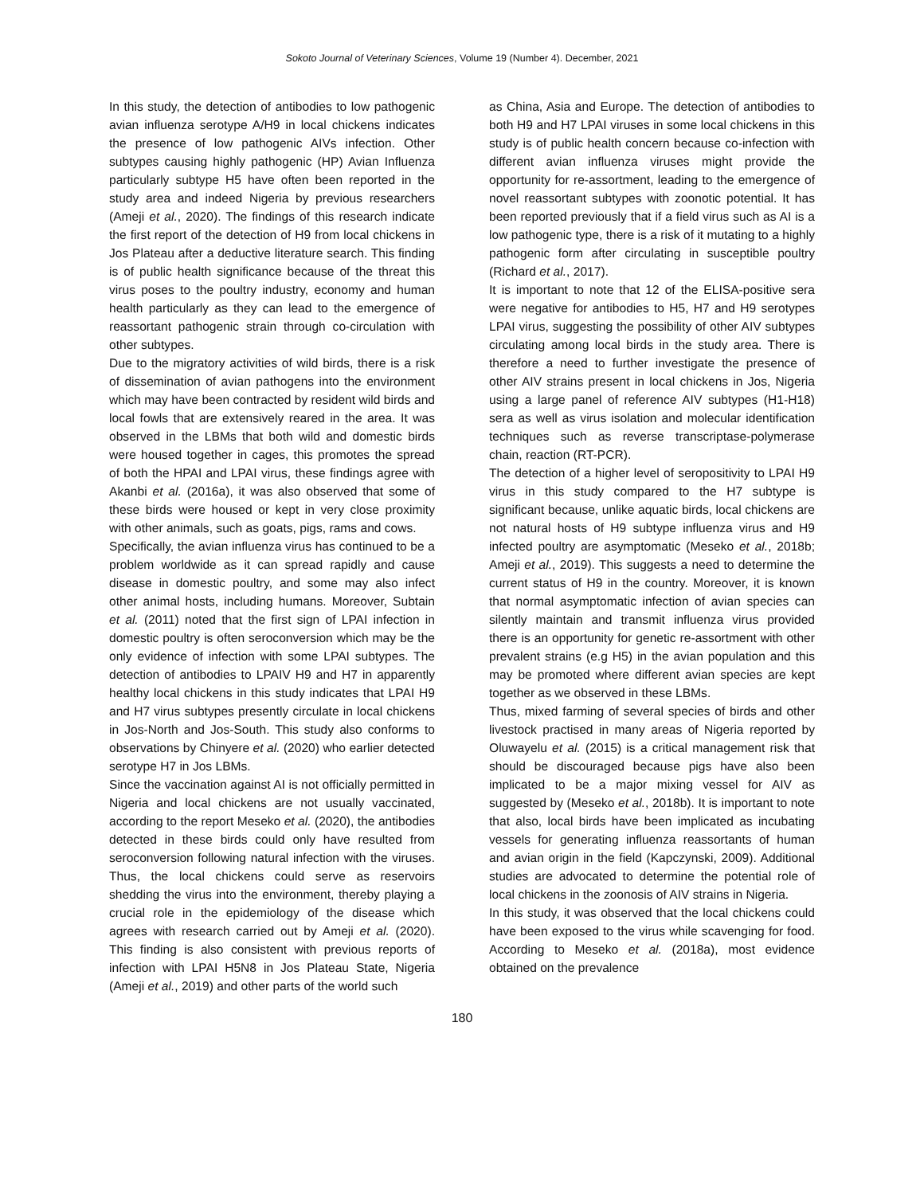Sokoto Journal of Veterinary Sciences, Volume 19 (Number 4). December, 2021
In this study, the detection of antibodies to low pathogenic avian influenza serotype A/H9 in local chickens indicates the presence of low pathogenic AIVs infection. Other subtypes causing highly pathogenic (HP) Avian Influenza particularly subtype H5 have often been reported in the study area and indeed Nigeria by previous researchers (Ameji et al., 2020). The findings of this research indicate the first report of the detection of H9 from local chickens in Jos Plateau after a deductive literature search. This finding is of public health significance because of the threat this virus poses to the poultry industry, economy and human health particularly as they can lead to the emergence of reassortant pathogenic strain through co-circulation with other subtypes.
Due to the migratory activities of wild birds, there is a risk of dissemination of avian pathogens into the environment which may have been contracted by resident wild birds and local fowls that are extensively reared in the area. It was observed in the LBMs that both wild and domestic birds were housed together in cages, this promotes the spread of both the HPAI and LPAI virus, these findings agree with Akanbi et al. (2016a), it was also observed that some of these birds were housed or kept in very close proximity with other animals, such as goats, pigs, rams and cows.
Specifically, the avian influenza virus has continued to be a problem worldwide as it can spread rapidly and cause disease in domestic poultry, and some may also infect other animal hosts, including humans. Moreover, Subtain et al. (2011) noted that the first sign of LPAI infection in domestic poultry is often seroconversion which may be the only evidence of infection with some LPAI subtypes. The detection of antibodies to LPAIV H9 and H7 in apparently healthy local chickens in this study indicates that LPAI H9 and H7 virus subtypes presently circulate in local chickens in Jos-North and Jos-South. This study also conforms to observations by Chinyere et al. (2020) who earlier detected serotype H7 in Jos LBMs.
Since the vaccination against AI is not officially permitted in Nigeria and local chickens are not usually vaccinated, according to the report Meseko et al. (2020), the antibodies detected in these birds could only have resulted from seroconversion following natural infection with the viruses. Thus, the local chickens could serve as reservoirs shedding the virus into the environment, thereby playing a crucial role in the epidemiology of the disease which agrees with research carried out by Ameji et al. (2020). This finding is also consistent with previous reports of infection with LPAI H5N8 in Jos Plateau State, Nigeria (Ameji et al., 2019) and other parts of the world such
as China, Asia and Europe. The detection of antibodies to both H9 and H7 LPAI viruses in some local chickens in this study is of public health concern because co-infection with different avian influenza viruses might provide the opportunity for re-assortment, leading to the emergence of novel reassortant subtypes with zoonotic potential. It has been reported previously that if a field virus such as AI is a low pathogenic type, there is a risk of it mutating to a highly pathogenic form after circulating in susceptible poultry (Richard et al., 2017).
It is important to note that 12 of the ELISA-positive sera were negative for antibodies to H5, H7 and H9 serotypes LPAI virus, suggesting the possibility of other AIV subtypes circulating among local birds in the study area. There is therefore a need to further investigate the presence of other AIV strains present in local chickens in Jos, Nigeria using a large panel of reference AIV subtypes (H1-H18) sera as well as virus isolation and molecular identification techniques such as reverse transcriptase-polymerase chain, reaction (RT-PCR).
The detection of a higher level of seropositivity to LPAI H9 virus in this study compared to the H7 subtype is significant because, unlike aquatic birds, local chickens are not natural hosts of H9 subtype influenza virus and H9 infected poultry are asymptomatic (Meseko et al., 2018b; Ameji et al., 2019). This suggests a need to determine the current status of H9 in the country. Moreover, it is known that normal asymptomatic infection of avian species can silently maintain and transmit influenza virus provided there is an opportunity for genetic re-assortment with other prevalent strains (e.g H5) in the avian population and this may be promoted where different avian species are kept together as we observed in these LBMs.
Thus, mixed farming of several species of birds and other livestock practised in many areas of Nigeria reported by Oluwayelu et al. (2015) is a critical management risk that should be discouraged because pigs have also been implicated to be a major mixing vessel for AIV as suggested by (Meseko et al., 2018b). It is important to note that also, local birds have been implicated as incubating vessels for generating influenza reassortants of human and avian origin in the field (Kapczynski, 2009). Additional studies are advocated to determine the potential role of local chickens in the zoonosis of AIV strains in Nigeria.
In this study, it was observed that the local chickens could have been exposed to the virus while scavenging for food. According to Meseko et al. (2018a), most evidence obtained on the prevalence
180